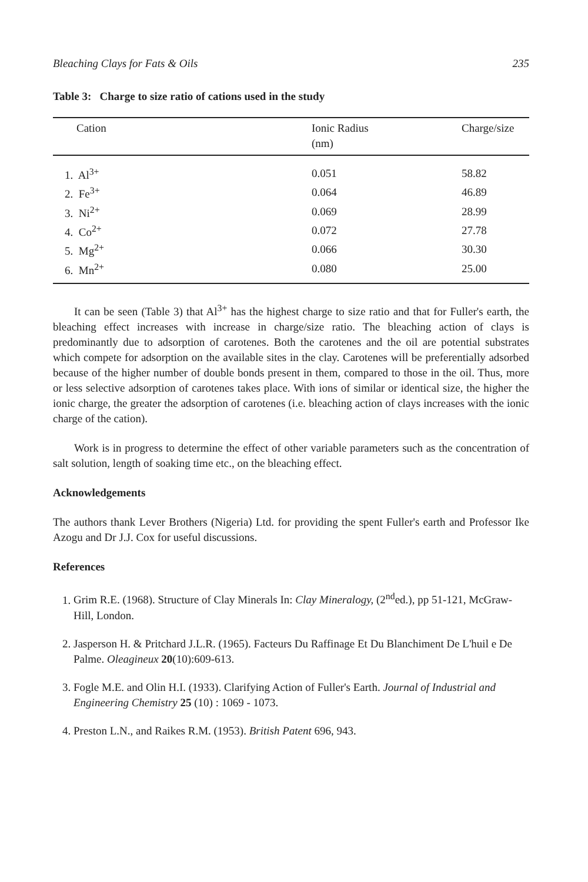Bleaching Clays for Fats & Oils 235
Table 3: Charge to size ratio of cations used in the study
| Cation | Ionic Radius (nm) | Charge/size |
| --- | --- | --- |
| 1. Al<sup>3+</sup> | 0.051 | 58.82 |
| 2. Fe<sup>3+</sup> | 0.064 | 46.89 |
| 3. Ni<sup>2+</sup> | 0.069 | 28.99 |
| 4. Co<sup>2+</sup> | 0.072 | 27.78 |
| 5. Mg<sup>2+</sup> | 0.066 | 30.30 |
| 6. Mn<sup>2+</sup> | 0.080 | 25.00 |
It can be seen (Table 3) that Al<sup>3+</sup> has the highest charge to size ratio and that for Fuller's earth, the bleaching effect increases with increase in charge/size ratio. The bleaching action of clays is predominantly due to adsorption of carotenes. Both the carotenes and the oil are potential substrates which compete for adsorption on the available sites in the clay. Carotenes will be preferentially adsorbed because of the higher number of double bonds present in them, compared to those in the oil. Thus, more or less selective adsorption of carotenes takes place. With ions of similar or identical size, the higher the ionic charge, the greater the adsorption of carotenes (i.e. bleaching action of clays increases with the ionic charge of the cation).
Work is in progress to determine the effect of other variable parameters such as the concentration of salt solution, length of soaking time etc., on the bleaching effect.
Acknowledgements
The authors thank Lever Brothers (Nigeria) Ltd. for providing the spent Fuller's earth and Professor Ike Azogu and Dr J.J. Cox for useful discussions.
References
1. Grim R.E. (1968). Structure of Clay Minerals In: Clay Mineralogy, (2<sup>nd</sup>ed.), pp 51-121, McGraw-Hill, London.
2. Jasperson H. & Pritchard J.L.R. (1965). Facteurs Du Raffinage Et Du Blanchiment De L'huil e De Palme. Oleagineux 20(10):609-613.
3. Fogle M.E. and Olin H.I. (1933). Clarifying Action of Fuller's Earth. Journal of Industrial and Engineering Chemistry 25 (10) : 1069 - 1073.
4. Preston L.N., and Raikes R.M. (1953). British Patent 696, 943.